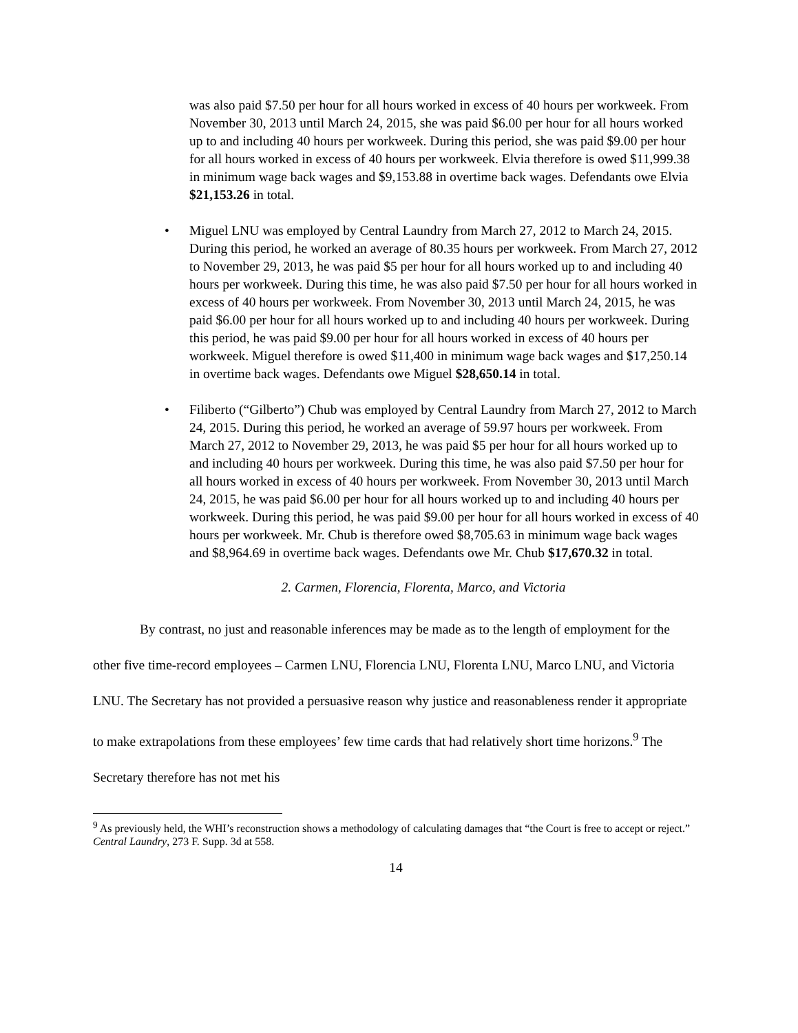was also paid $7.50 per hour for all hours worked in excess of 40 hours per workweek. From November 30, 2013 until March 24, 2015, she was paid $6.00 per hour for all hours worked up to and including 40 hours per workweek. During this period, she was paid $9.00 per hour for all hours worked in excess of 40 hours per workweek. Elvia therefore is owed $11,999.38 in minimum wage back wages and $9,153.88 in overtime back wages. Defendants owe Elvia $21,153.26 in total.
• Miguel LNU was employed by Central Laundry from March 27, 2012 to March 24, 2015. During this period, he worked an average of 80.35 hours per workweek. From March 27, 2012 to November 29, 2013, he was paid $5 per hour for all hours worked up to and including 40 hours per workweek. During this time, he was also paid $7.50 per hour for all hours worked in excess of 40 hours per workweek. From November 30, 2013 until March 24, 2015, he was paid $6.00 per hour for all hours worked up to and including 40 hours per workweek. During this period, he was paid $9.00 per hour for all hours worked in excess of 40 hours per workweek. Miguel therefore is owed $11,400 in minimum wage back wages and $17,250.14 in overtime back wages. Defendants owe Miguel $28,650.14 in total.
• Filiberto (“Gilberto”) Chub was employed by Central Laundry from March 27, 2012 to March 24, 2015. During this period, he worked an average of 59.97 hours per workweek. From March 27, 2012 to November 29, 2013, he was paid $5 per hour for all hours worked up to and including 40 hours per workweek. During this time, he was also paid $7.50 per hour for all hours worked in excess of 40 hours per workweek. From November 30, 2013 until March 24, 2015, he was paid $6.00 per hour for all hours worked up to and including 40 hours per workweek. During this period, he was paid $9.00 per hour for all hours worked in excess of 40 hours per workweek. Mr. Chub is therefore owed $8,705.63 in minimum wage back wages and $8,964.69 in overtime back wages. Defendants owe Mr. Chub $17,670.32 in total.
2. Carmen, Florencia, Florenta, Marco, and Victoria
By contrast, no just and reasonable inferences may be made as to the length of employment for the other five time-record employees – Carmen LNU, Florencia LNU, Florenta LNU, Marco LNU, and Victoria LNU. The Secretary has not provided a persuasive reason why justice and reasonableness render it appropriate to make extrapolations from these employees’ few time cards that had relatively short time horizons.<sup>9</sup> The Secretary therefore has not met his
<sup>9</sup> As previously held, the WHI’s reconstruction shows a methodology of calculating damages that “the Court is free to accept or reject.” Central Laundry, 273 F. Supp. 3d at 558.
14